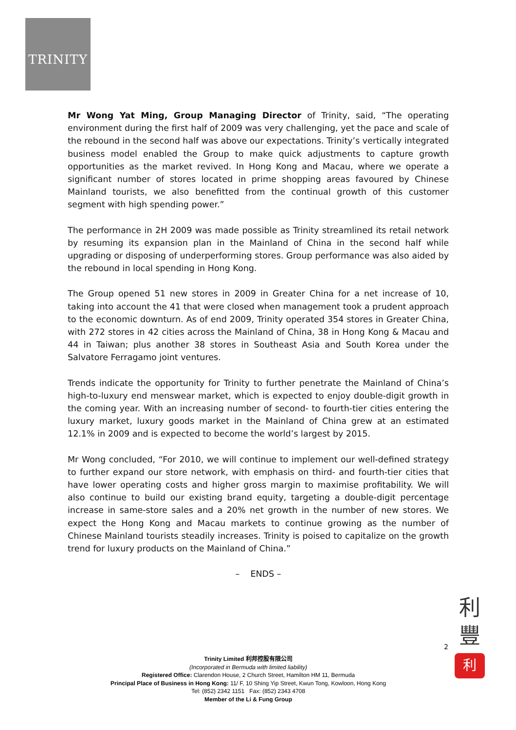TRINITY
Mr Wong Yat Ming, Group Managing Director of Trinity, said, “The operating environment during the first half of 2009 was very challenging, yet the pace and scale of the rebound in the second half was above our expectations. Trinity’s vertically integrated business model enabled the Group to make quick adjustments to capture growth opportunities as the market revived. In Hong Kong and Macau, where we operate a significant number of stores located in prime shopping areas favoured by Chinese Mainland tourists, we also benefitted from the continual growth of this customer segment with high spending power.”
The performance in 2H 2009 was made possible as Trinity streamlined its retail network by resuming its expansion plan in the Mainland of China in the second half while upgrading or disposing of underperforming stores. Group performance was also aided by the rebound in local spending in Hong Kong.
The Group opened 51 new stores in 2009 in Greater China for a net increase of 10, taking into account the 41 that were closed when management took a prudent approach to the economic downturn. As of end 2009, Trinity operated 354 stores in Greater China, with 272 stores in 42 cities across the Mainland of China, 38 in Hong Kong & Macau and 44 in Taiwan; plus another 38 stores in Southeast Asia and South Korea under the Salvatore Ferragamo joint ventures.
Trends indicate the opportunity for Trinity to further penetrate the Mainland of China’s high-to-luxury end menswear market, which is expected to enjoy double-digit growth in the coming year. With an increasing number of second- to fourth-tier cities entering the luxury market, luxury goods market in the Mainland of China grew at an estimated 12.1% in 2009 and is expected to become the world’s largest by 2015.
Mr Wong concluded, “For 2010, we will continue to implement our well-defined strategy to further expand our store network, with emphasis on third- and fourth-tier cities that have lower operating costs and higher gross margin to maximise profitability. We will also continue to build our existing brand equity, targeting a double-digit percentage increase in same-store sales and a 20% net growth in the number of new stores. We expect the Hong Kong and Macau markets to continue growing as the number of Chinese Mainland tourists steadily increases. Trinity is poised to capitalize on the growth trend for luxury products on the Mainland of China.”
– ENDS –
2
利
豐
利
Trinity Limited 利邦控股有限公司
(Incorporated in Bermuda with limited liability)
Registered Office: Clarendon House, 2 Church Street, Hamilton HM 11, Bermuda
Principal Place of Business in Hong Kong: 11/ F, 10 Shing Yip Street, Kwun Tong, Kowloon, Hong Kong
Tel: (852) 2342 1151 Fax: (852) 2343 4708
Member of the Li & Fung Group